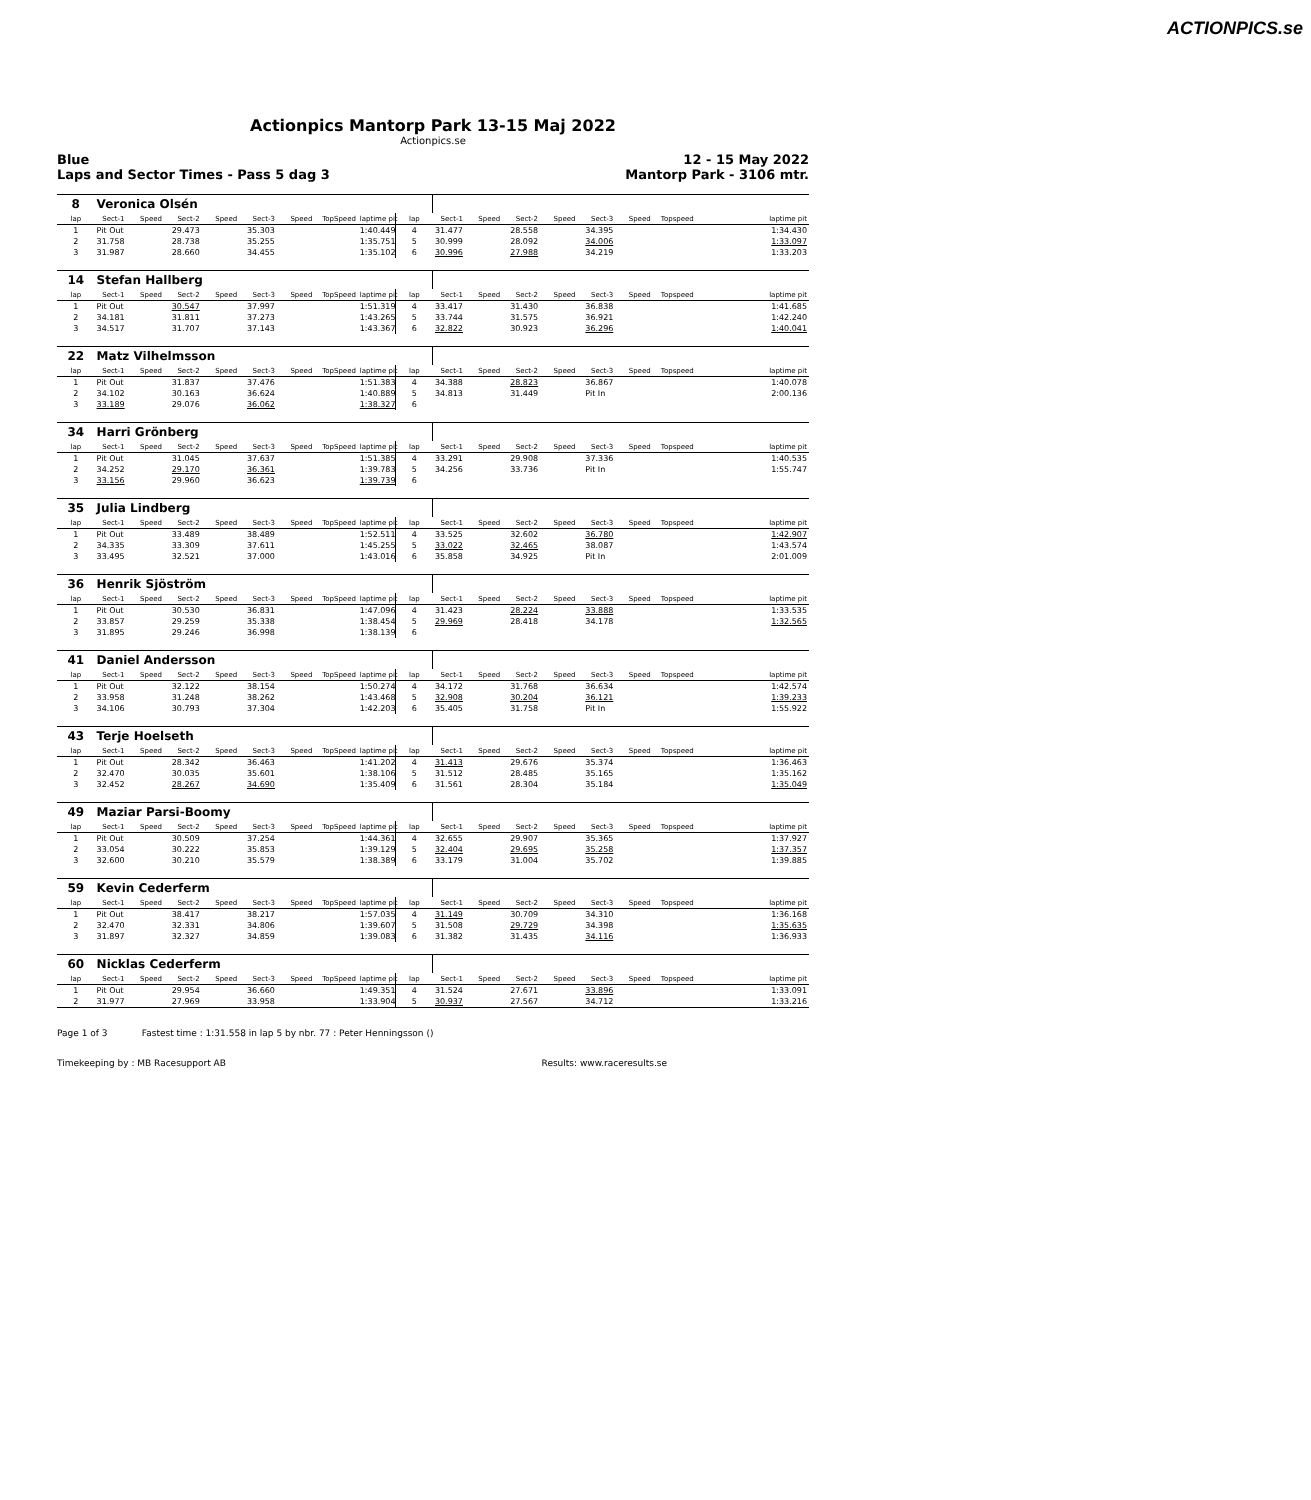ACTIONPICS.se
Actionpics Mantorp Park 13-15 Maj 2022
Actionpics.se
Blue 12 - 15 May 2022
Laps and Sector Times - Pass 5 dag 3 Mantorp Park - 3106 mtr.
| 8 | Veronica Olsén | | | | | | | | | | | | | | | | |
| lap | Sect-1 | Speed | Sect-2 | Speed | Sect-3 | Speed | TopSpeed | laptime pit | lap | Sect-1 | Speed | Sect-2 | Speed | Sect-3 | Speed | Topspeed | laptime pit |
| 1 | Pit Out | | 29.473 | | 35.303 | | | 1:40.449 | 4 | 31.477 | | 28.558 | | 34.395 | | | 1:34.430 |
| 2 | 31.758 | | 28.738 | | 35.255 | | | 1:35.751 | 5 | 30.999 | | 28.092 | | 34.006 | | | 1:33.097 |
| 3 | 31.987 | | 28.660 | | 34.455 | | | 1:35.102 | 6 | 30.996 | | 27.988 | | 34.219 | | | 1:33.203 |
| 14 | Stefan Hallberg | | | | | | | | | | | | | | | | |
| lap | Sect-1 | Speed | Sect-2 | Speed | Sect-3 | Speed | TopSpeed | laptime pit | lap | Sect-1 | Speed | Sect-2 | Speed | Sect-3 | Speed | Topspeed | laptime pit |
| 1 | Pit Out | | 30.547 | | 37.997 | | | 1:51.319 | 4 | 33.417 | | 31.430 | | 36.838 | | | 1:41.685 |
| 2 | 34.181 | | 31.811 | | 37.273 | | | 1:43.265 | 5 | 33.744 | | 31.575 | | 36.921 | | | 1:42.240 |
| 3 | 34.517 | | 31.707 | | 37.143 | | | 1:43.367 | 6 | 32.822 | | 30.923 | | 36.296 | | | 1:40.041 |
| 22 | Matz Vilhelmsson | | | | | | | | | | | | | | | | |
| lap | Sect-1 | Speed | Sect-2 | Speed | Sect-3 | Speed | TopSpeed | laptime pit | lap | Sect-1 | Speed | Sect-2 | Speed | Sect-3 | Speed | Topspeed | laptime pit |
| 1 | Pit Out | | 31.837 | | 37.476 | | | 1:51.383 | 4 | 34.388 | | 28.823 | | 36.867 | | | 1:40.078 |
| 2 | 34.102 | | 30.163 | | 36.624 | | | 1:40.889 | 5 | 34.813 | | 31.449 | | Pit In | | | 2:00.136 |
| 3 | 33.189 | | 29.076 | | 36.062 | | | 1:38.327 | 6 | | | | | | | | |
| 34 | Harri Grönberg | | | | | | | | | | | | | | | | |
| lap | Sect-1 | Speed | Sect-2 | Speed | Sect-3 | Speed | TopSpeed | laptime pit | lap | Sect-1 | Speed | Sect-2 | Speed | Sect-3 | Speed | Topspeed | laptime pit |
| 1 | Pit Out | | 31.045 | | 37.637 | | | 1:51.385 | 4 | 33.291 | | 29.908 | | 37.336 | | | 1:40.535 |
| 2 | 34.252 | | 29.170 | | 36.361 | | | 1:39.783 | 5 | 34.256 | | 33.736 | | Pit In | | | 1:55.747 |
| 3 | 33.156 | | 29.960 | | 36.623 | | | 1:39.739 | 6 | | | | | | | | |
| 35 | Julia Lindberg | | | | | | | | | | | | | | | | |
| lap | Sect-1 | Speed | Sect-2 | Speed | Sect-3 | Speed | TopSpeed | laptime pit | lap | Sect-1 | Speed | Sect-2 | Speed | Sect-3 | Speed | Topspeed | laptime pit |
| 1 | Pit Out | | 33.489 | | 38.489 | | | 1:52.511 | 4 | 33.525 | | 32.602 | | 36.780 | | | 1:42.907 |
| 2 | 34.335 | | 33.309 | | 37.611 | | | 1:45.255 | 5 | 33.022 | | 32.465 | | 38.087 | | | 1:43.574 |
| 3 | 33.495 | | 32.521 | | 37.000 | | | 1:43.016 | 6 | 35.858 | | 34.925 | | Pit In | | | 2:01.009 |
| 36 | Henrik Sjöström | | | | | | | | | | | | | | | | |
| lap | Sect-1 | Speed | Sect-2 | Speed | Sect-3 | Speed | TopSpeed | laptime pit | lap | Sect-1 | Speed | Sect-2 | Speed | Sect-3 | Speed | Topspeed | laptime pit |
| 1 | Pit Out | | 30.530 | | 36.831 | | | 1:47.096 | 4 | 31.423 | | 28.224 | | 33.888 | | | 1:33.535 |
| 2 | 33.857 | | 29.259 | | 35.338 | | | 1:38.454 | 5 | 29.969 | | 28.418 | | 34.178 | | | 1:32.565 |
| 3 | 31.895 | | 29.246 | | 36.998 | | | 1:38.139 | 6 | | | | | | | | |
| 41 | Daniel Andersson | | | | | | | | | | | | | | | | |
| lap | Sect-1 | Speed | Sect-2 | Speed | Sect-3 | Speed | TopSpeed | laptime pit | lap | Sect-1 | Speed | Sect-2 | Speed | Sect-3 | Speed | Topspeed | laptime pit |
| 1 | Pit Out | | 32.122 | | 38.154 | | | 1:50.274 | 4 | 34.172 | | 31.768 | | 36.634 | | | 1:42.574 |
| 2 | 33.958 | | 31.248 | | 38.262 | | | 1:43.468 | 5 | 32.908 | | 30.204 | | 36.121 | | | 1:39.233 |
| 3 | 34.106 | | 30.793 | | 37.304 | | | 1:42.203 | 6 | 35.405 | | 31.758 | | Pit In | | | 1:55.922 |
| 43 | Terje Hoelseth | | | | | | | | | | | | | | | | |
| lap | Sect-1 | Speed | Sect-2 | Speed | Sect-3 | Speed | TopSpeed | laptime pit | lap | Sect-1 | Speed | Sect-2 | Speed | Sect-3 | Speed | Topspeed | laptime pit |
| 1 | Pit Out | | 28.342 | | 36.463 | | | 1:41.202 | 4 | 31.413 | | 29.676 | | 35.374 | | | 1:36.463 |
| 2 | 32.470 | | 30.035 | | 35.601 | | | 1:38.106 | 5 | 31.512 | | 28.485 | | 35.165 | | | 1:35.162 |
| 3 | 32.452 | | 28.267 | | 34.690 | | | 1:35.409 | 6 | 31.561 | | 28.304 | | 35.184 | | | 1:35.049 |
| 49 | Maziar Parsi-Boomy | | | | | | | | | | | | | | | | |
| lap | Sect-1 | Speed | Sect-2 | Speed | Sect-3 | Speed | TopSpeed | laptime pit | lap | Sect-1 | Speed | Sect-2 | Speed | Sect-3 | Speed | Topspeed | laptime pit |
| 1 | Pit Out | | 30.509 | | 37.254 | | | 1:44.361 | 4 | 32.655 | | 29.907 | | 35.365 | | | 1:37.927 |
| 2 | 33.054 | | 30.222 | | 35.853 | | | 1:39.129 | 5 | 32.404 | | 29.695 | | 35.258 | | | 1:37.357 |
| 3 | 32.600 | | 30.210 | | 35.579 | | | 1:38.389 | 6 | 33.179 | | 31.004 | | 35.702 | | | 1:39.885 |
| 59 | Kevin Cederferm | | | | | | | | | | | | | | | | |
| lap | Sect-1 | Speed | Sect-2 | Speed | Sect-3 | Speed | TopSpeed | laptime pit | lap | Sect-1 | Speed | Sect-2 | Speed | Sect-3 | Speed | Topspeed | laptime pit |
| 1 | Pit Out | | 38.417 | | 38.217 | | | 1:57.035 | 4 | 31.149 | | 30.709 | | 34.310 | | | 1:36.168 |
| 2 | 32.470 | | 32.331 | | 34.806 | | | 1:39.607 | 5 | 31.508 | | 29.729 | | 34.398 | | | 1:35.635 |
| 3 | 31.897 | | 32.327 | | 34.859 | | | 1:39.083 | 6 | 31.382 | | 31.435 | | 34.116 | | | 1:36.933 |
| 60 | Nicklas Cederferm | | | | | | | | | | | | | | | | |
| lap | Sect-1 | Speed | Sect-2 | Speed | Sect-3 | Speed | TopSpeed | laptime pit | lap | Sect-1 | Speed | Sect-2 | Speed | Sect-3 | Speed | Topspeed | laptime pit |
| 1 | Pit Out | | 29.954 | | 36.660 | | | 1:49.351 | 4 | 31.524 | | 27.671 | | 33.896 | | | 1:33.091 |
| 2 | 31.977 | | 27.969 | | 33.958 | | | 1:33.904 | 5 | 30.937 | | 27.567 | | 34.712 | | | 1:33.216 |
Page 1 of 3 Fastest time : 1:31.558 in lap 5 by nbr. 77 : Peter Henningsson ()
Timekeeping by : MB Racesupport AB Results: www.raceresults.se